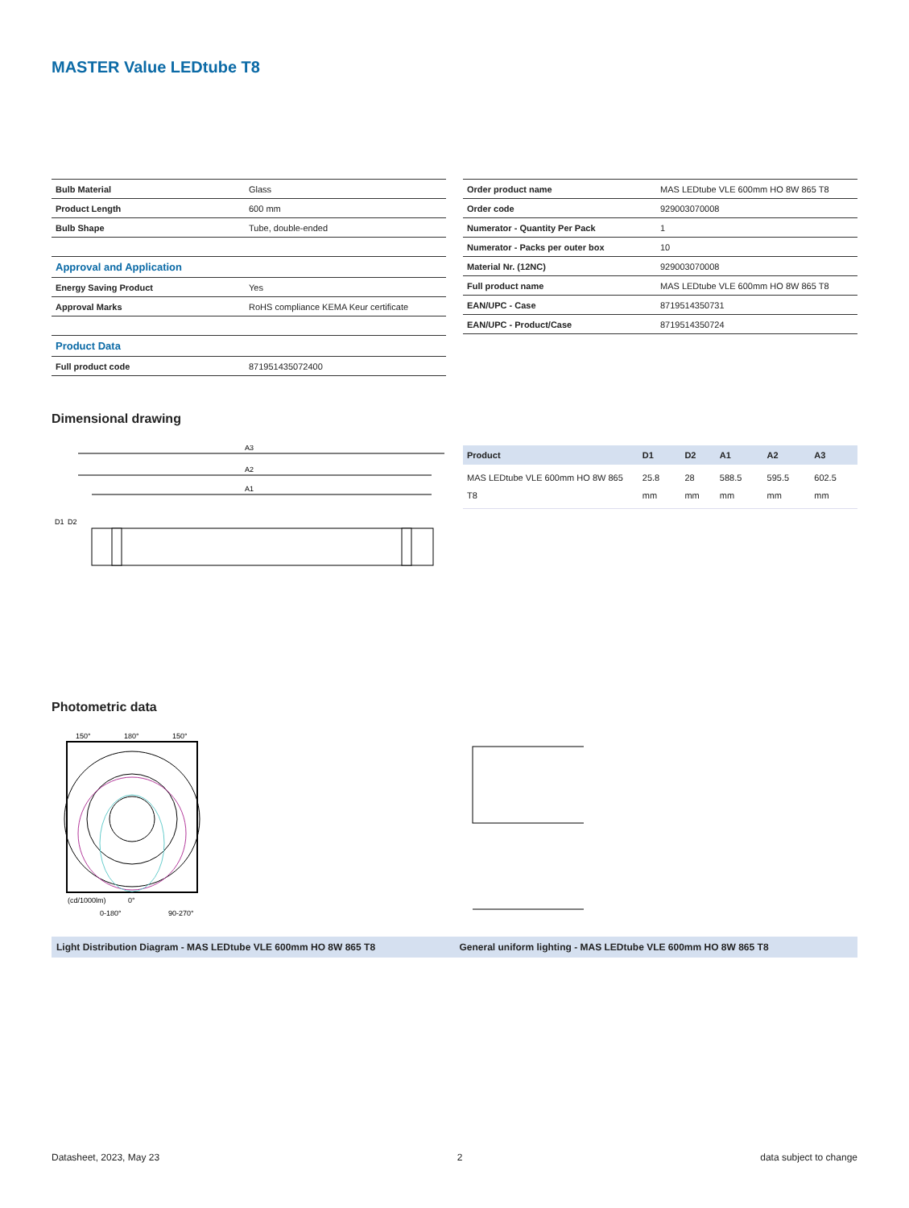MASTER Value LEDtube T8
| Bulb Material | Glass |
| Product Length | 600 mm |
| Bulb Shape | Tube, double-ended |
| Approval and Application | |
| Energy Saving Product | Yes |
| Approval Marks | RoHS compliance KEMA Keur certificate |
| Product Data | |
| Full product code | 871951435072400 |
| Order product name | MAS LEDtube VLE 600mm HO 8W 865 T8 |
| Order code | 929003070008 |
| Numerator - Quantity Per Pack | 1 |
| Numerator - Packs per outer box | 10 |
| Material Nr. (12NC) | 929003070008 |
| Full product name | MAS LEDtube VLE 600mm HO 8W 865 T8 |
| EAN/UPC - Case | 8719514350731 |
| EAN/UPC - Product/Case | 8719514350724 |
Dimensional drawing
A3
A2
A1
D1
D2
| Product | D1 | D2 | A1 | A2 | A3 |
| --- | --- | --- | --- | --- | --- |
| MAS LEDtube VLE 600mm HO 8W 865 T8 | 25.8 mm | 28 mm | 588.5 mm | 595.5 mm | 602.5 mm |
Photometric data
150°
180°
150°
(cd/1000lm)
0°
0-180°
90-270°
Light Distribution Diagram - MAS LEDtube VLE 600mm HO 8W 865 T8 General uniform lighting - MAS LEDtube VLE 600mm HO 8W 865 T8
Datasheet, 2023, May 23 2 data subject to change